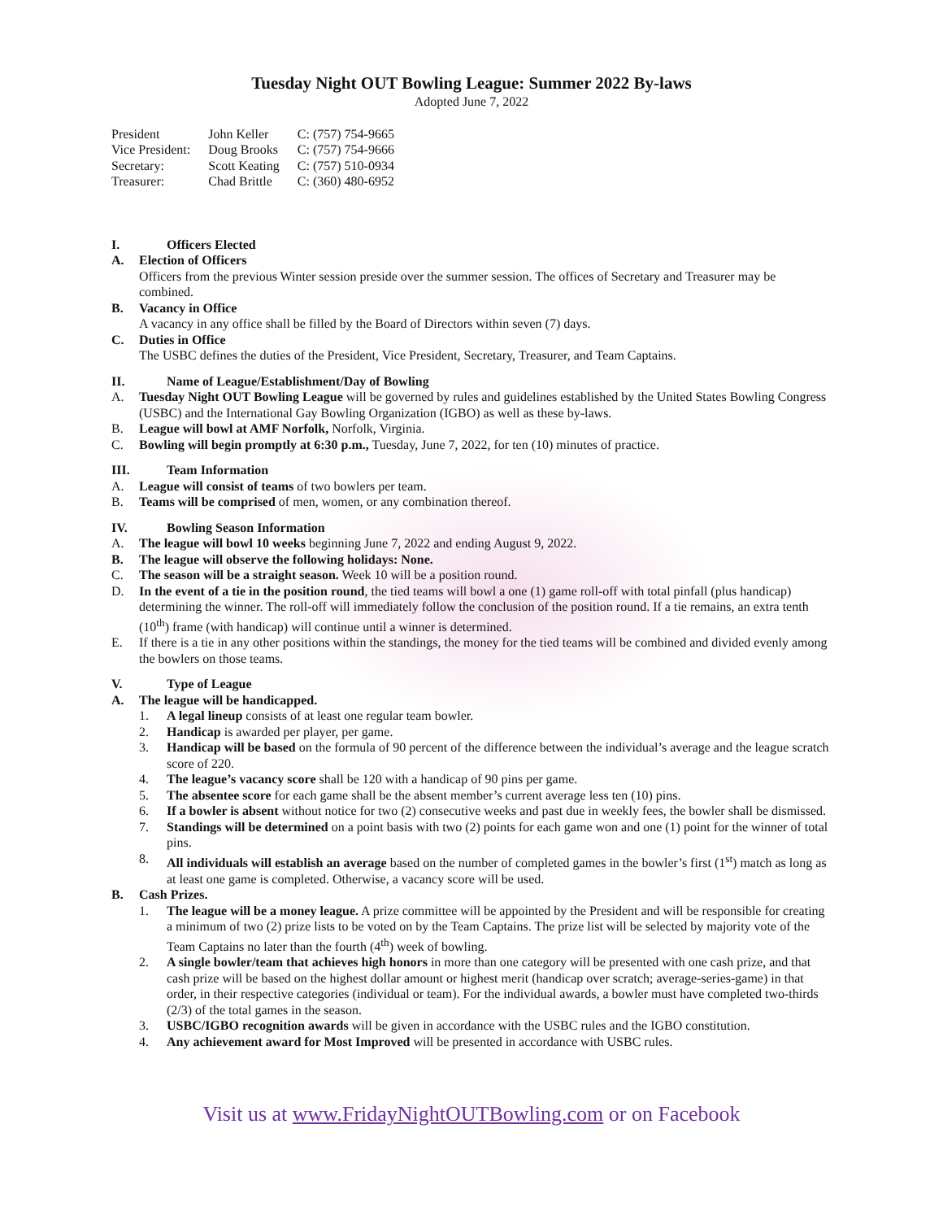Tuesday Night OUT Bowling League: Summer 2022 By-laws
Adopted June 7, 2022
| President | John Keller | C: (757) 754-9665 |
| Vice President: | Doug Brooks | C: (757) 754-9666 |
| Secretary: | Scott Keating | C: (757) 510-0934 |
| Treasurer: | Chad Brittle | C: (360) 480-6952 |
I. Officers Elected
A. Election of Officers
Officers from the previous Winter session preside over the summer session. The offices of Secretary and Treasurer may be combined.
B. Vacancy in Office
A vacancy in any office shall be filled by the Board of Directors within seven (7) days.
C. Duties in Office
The USBC defines the duties of the President, Vice President, Secretary, Treasurer, and Team Captains.
II. Name of League/Establishment/Day of Bowling
A. Tuesday Night OUT Bowling League will be governed by rules and guidelines established by the United States Bowling Congress (USBC) and the International Gay Bowling Organization (IGBO) as well as these by-laws.
B. League will bowl at AMF Norfolk, Norfolk, Virginia.
C. Bowling will begin promptly at 6:30 p.m., Tuesday, June 7, 2022, for ten (10) minutes of practice.
III. Team Information
A. League will consist of teams of two bowlers per team.
B. Teams will be comprised of men, women, or any combination thereof.
IV. Bowling Season Information
A. The league will bowl 10 weeks beginning June 7, 2022 and ending August 9, 2022.
B. The league will observe the following holidays: None.
C. The season will be a straight season. Week 10 will be a position round.
D. In the event of a tie in the position round, the tied teams will bowl a one (1) game roll-off with total pinfall (plus handicap) determining the winner. The roll-off will immediately follow the conclusion of the position round. If a tie remains, an extra tenth (10<sup>th</sup>) frame (with handicap) will continue until a winner is determined.
E. If there is a tie in any other positions within the standings, the money for the tied teams will be combined and divided evenly among the bowlers on those teams.
V. Type of League
A. The league will be handicapped.
1. A legal lineup consists of at least one regular team bowler.
2. Handicap is awarded per player, per game.
3. Handicap will be based on the formula of 90 percent of the difference between the individual’s average and the league scratch score of 220.
4. The league’s vacancy score shall be 120 with a handicap of 90 pins per game.
5. The absentee score for each game shall be the absent member’s current average less ten (10) pins.
6. If a bowler is absent without notice for two (2) consecutive weeks and past due in weekly fees, the bowler shall be dismissed.
7. Standings will be determined on a point basis with two (2) points for each game won and one (1) point for the winner of total pins.
8. All individuals will establish an average based on the number of completed games in the bowler’s first (1<sup>st</sup>) match as long as at least one game is completed. Otherwise, a vacancy score will be used.
B. Cash Prizes.
1. The league will be a money league. A prize committee will be appointed by the President and will be responsible for creating a minimum of two (2) prize lists to be voted on by the Team Captains. The prize list will be selected by majority vote of the Team Captains no later than the fourth (4<sup>th</sup>) week of bowling.
2. A single bowler/team that achieves high honors in more than one category will be presented with one cash prize, and that cash prize will be based on the highest dollar amount or highest merit (handicap over scratch; average-series-game) in that order, in their respective categories (individual or team). For the individual awards, a bowler must have completed two-thirds (2/3) of the total games in the season.
3. USBC/IGBO recognition awards will be given in accordance with the USBC rules and the IGBO constitution.
4. Any achievement award for Most Improved will be presented in accordance with USBC rules.
Visit us at www.FridayNightOUTBowling.com or on Facebook